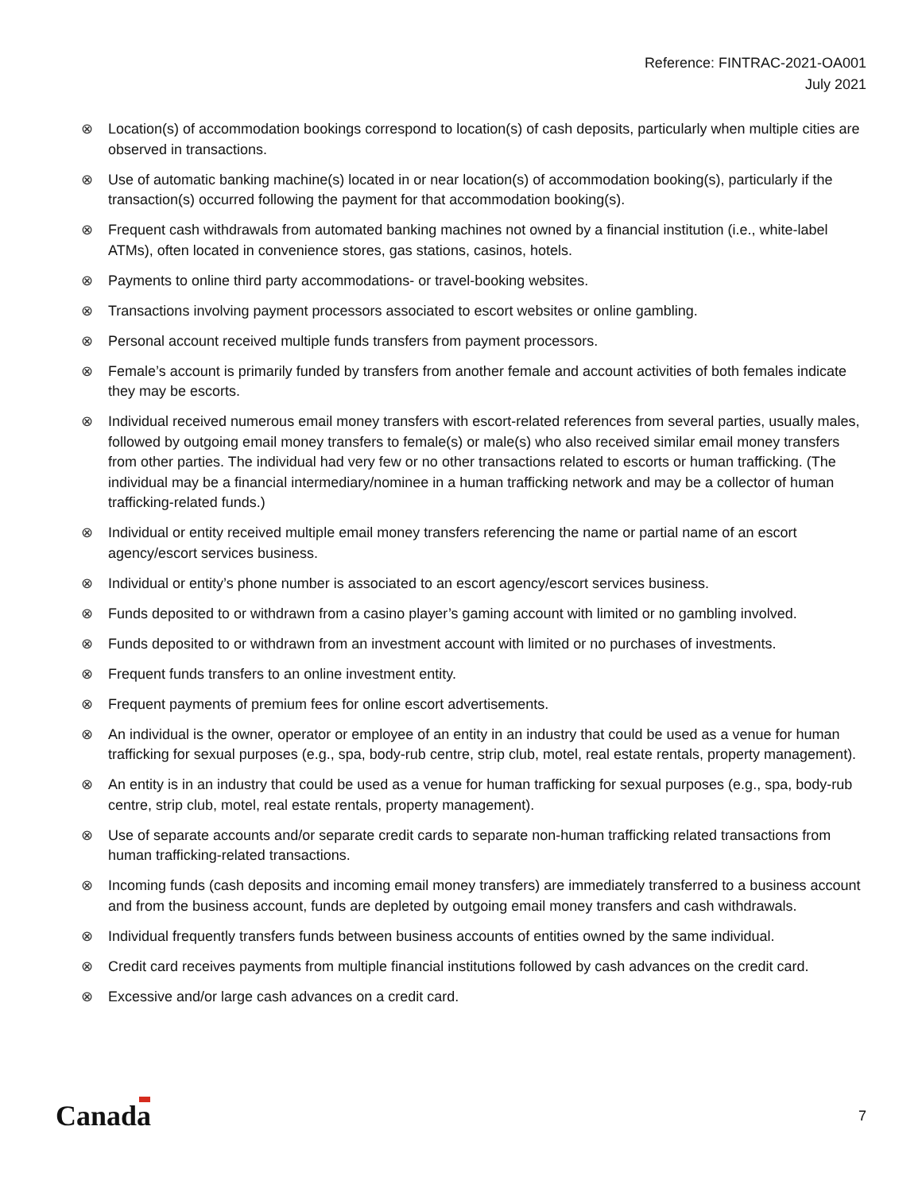Reference: FINTRAC-2021-OA001
July 2021
⊗ Location(s) of accommodation bookings correspond to location(s) of cash deposits, particularly when multiple cities are observed in transactions.
⊗ Use of automatic banking machine(s) located in or near location(s) of accommodation booking(s), particularly if the transaction(s) occurred following the payment for that accommodation booking(s).
⊗ Frequent cash withdrawals from automated banking machines not owned by a financial institution (i.e., white-label ATMs), often located in convenience stores, gas stations, casinos, hotels.
⊗ Payments to online third party accommodations- or travel-booking websites.
⊗ Transactions involving payment processors associated to escort websites or online gambling.
⊗ Personal account received multiple funds transfers from payment processors.
⊗ Female’s account is primarily funded by transfers from another female and account activities of both females indicate they may be escorts.
⊗ Individual received numerous email money transfers with escort-related references from several parties, usually males, followed by outgoing email money transfers to female(s) or male(s) who also received similar email money transfers from other parties. The individual had very few or no other transactions related to escorts or human trafficking. (The individual may be a financial intermediary/nominee in a human trafficking network and may be a collector of human trafficking-related funds.)
⊗ Individual or entity received multiple email money transfers referencing the name or partial name of an escort agency/escort services business.
⊗ Individual or entity’s phone number is associated to an escort agency/escort services business.
⊗ Funds deposited to or withdrawn from a casino player’s gaming account with limited or no gambling involved.
⊗ Funds deposited to or withdrawn from an investment account with limited or no purchases of investments.
⊗ Frequent funds transfers to an online investment entity.
⊗ Frequent payments of premium fees for online escort advertisements.
⊗ An individual is the owner, operator or employee of an entity in an industry that could be used as a venue for human trafficking for sexual purposes (e.g., spa, body-rub centre, strip club, motel, real estate rentals, property management).
⊗ An entity is in an industry that could be used as a venue for human trafficking for sexual purposes (e.g., spa, body-rub centre, strip club, motel, real estate rentals, property management).
⊗ Use of separate accounts and/or separate credit cards to separate non-human trafficking related transactions from human trafficking-related transactions.
⊗ Incoming funds (cash deposits and incoming email money transfers) are immediately transferred to a business account and from the business account, funds are depleted by outgoing email money transfers and cash withdrawals.
⊗ Individual frequently transfers funds between business accounts of entities owned by the same individual.
⊗ Credit card receives payments from multiple financial institutions followed by cash advances on the credit card.
⊗ Excessive and/or large cash advances on a credit card.
Canada 7